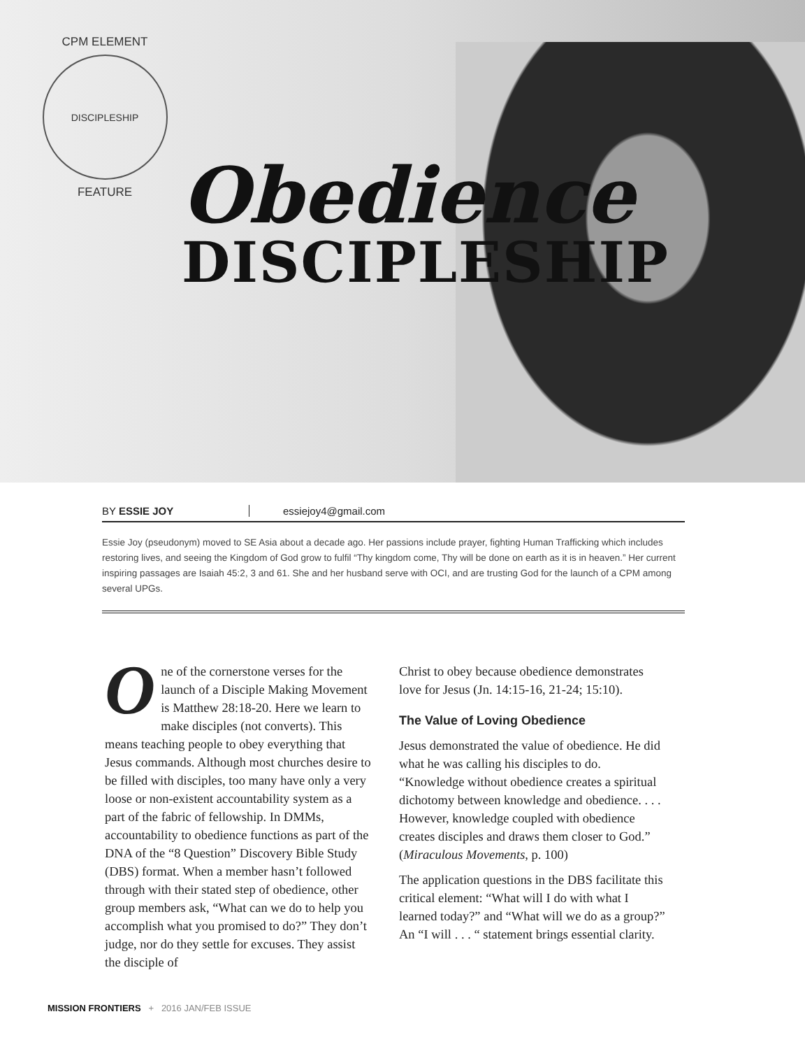CPM ELEMENT
DISCIPLESHIP
FEATURE
Obedience
DISCIPLESHIP
BY ESSIE JOY essiejoy4@gmail.com
Essie Joy (pseudonym) moved to SE Asia about a decade ago. Her passions include prayer, fighting Human Trafficking which includes restoring lives, and seeing the Kingdom of God grow to fulfil “Thy kingdom come, Thy will be done on earth as it is in heaven.” Her current inspiring passages are Isaiah 45:2, 3 and 61. She and her husband serve with OCI, and are trusting God for the launch of a CPM among several UPGs.
One of the cornerstone verses for the launch of a Disciple Making Movement is Matthew 28:18-20. Here we learn to make disciples (not converts). This means teaching people to obey everything that Jesus commands. Although most churches desire to be filled with disciples, too many have only a very loose or non-existent accountability system as a part of the fabric of fellowship. In DMMs, accountability to obedience functions as part of the DNA of the “8 Question” Discovery Bible Study (DBS) format. When a member hasn’t followed through with their stated step of obedience, other group members ask, “What can we do to help you accomplish what you promised to do?” They don’t judge, nor do they settle for excuses. They assist the disciple of
Christ to obey because obedience demonstrates love for Jesus (Jn. 14:15-16, 21-24; 15:10).
The Value of Loving Obedience
Jesus demonstrated the value of obedience. He did what he was calling his disciples to do. “Knowledge without obedience creates a spiritual dichotomy between knowledge and obedience. . . . However, knowledge coupled with obedience creates disciples and draws them closer to God.” (Miraculous Movements, p. 100)
The application questions in the DBS facilitate this critical element: “What will I do with what I learned today?” and “What will we do as a group?” An “I will . . . “ statement brings essential clarity.
MISSION FRONTIERS + 2016 JAN/FEB ISSUE